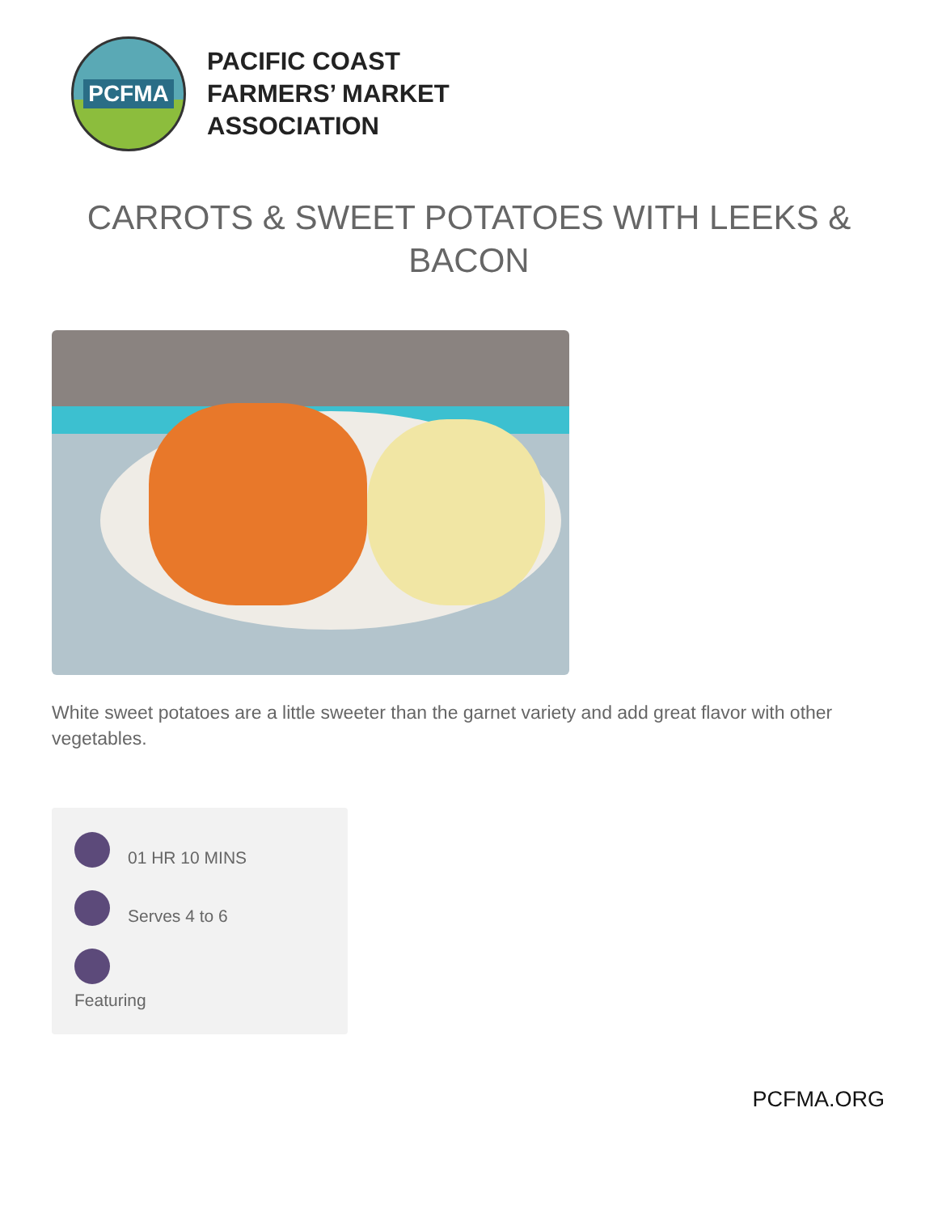PCFMA
PACIFIC COAST
FARMERS’ MARKET
ASSOCIATION
CARROTS & SWEET POTATOES WITH LEEKS & BACON
White sweet potatoes are a little sweeter than the garnet variety and add great flavor with other vegetables.
01 HR 10 MINS
Serves 4 to 6
Featuring
PCFMA.ORG